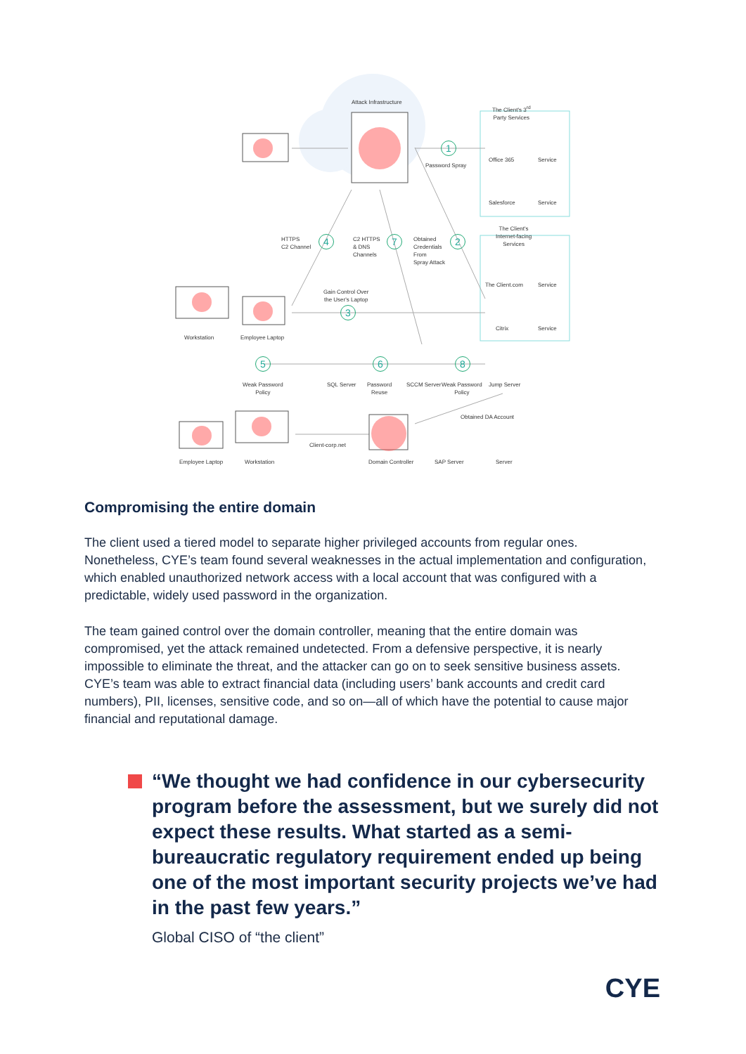Attack Infrastructure
The Client's 3<sup>rd</sup>
Party Services
Password Spray
Office 365 Service
Salesforce Service
The Client's
Internet-facing
Services HTTPS
C2 Channel
C2 HTTPS
& DNS
Channels
Obtained
Credentials
From
Spray Attack
The Client.com Service
Gain Control Over
the User's Laptop
Citrix Service
Workstation Employee Laptop
Weak Password
Policy
SQL Server Password
Reuse
SCCM Server Weak Password
Policy
Jump Server
Obtained DA Account
Client-corp.net
Employee Laptop Workstation Domain Controller SAP Server Server
1
2
3
4
5 6
7
8
Compromising the entire domain
The client used a tiered model to separate higher privileged accounts from regular ones. Nonetheless, CYE’s team found several weaknesses in the actual implementation and configuration, which enabled unauthorized network access with a local account that was configured with a predictable, widely used password in the organization.
The team gained control over the domain controller, meaning that the entire domain was compromised, yet the attack remained undetected. From a defensive perspective, it is nearly impossible to eliminate the threat, and the attacker can go on to seek sensitive business assets. CYE’s team was able to extract financial data (including users’ bank accounts and credit card numbers), PII, licenses, sensitive code, and so on—all of which have the potential to cause major financial and reputational damage.
“We thought we had confidence in our cybersecurity program before the assessment, but we surely did not expect these results. What started as a semi-bureaucratic regulatory requirement ended up being one of the most important security projects we’ve had in the past few years.”
Global CISO of “the client”
CYE